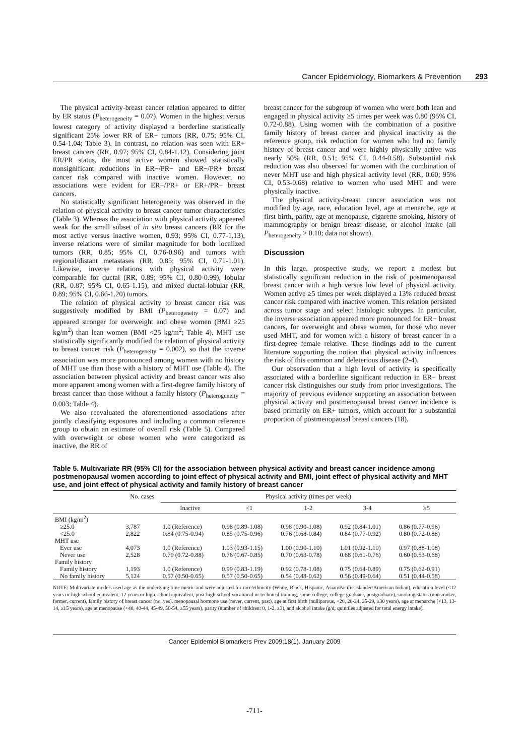Cancer Epidemiology, Biomarkers & Prevention 293
The physical activity-breast cancer relation appeared to differ by ER status (P<sub>heterogeneity</sub> = 0.07). Women in the highest versus lowest category of activity displayed a borderline statistically significant 25% lower RR of ER− tumors (RR, 0.75; 95% CI, 0.54-1.04; Table 3). In contrast, no relation was seen with ER+ breast cancers (RR, 0.97; 95% CI, 0.84-1.12). Considering joint ER/PR status, the most active women showed statistically nonsignificant reductions in ER−/PR− and ER−/PR+ breast cancer risk compared with inactive women. However, no associations were evident for ER+/PR+ or ER+/PR− breast cancers.
No statistically significant heterogeneity was observed in the relation of physical activity to breast cancer tumor characteristics (Table 3). Whereas the association with physical activity appeared weak for the small subset of in situ breast cancers (RR for the most active versus inactive women, 0.93; 95% CI, 0.77-1.13), inverse relations were of similar magnitude for both localized tumors (RR, 0.85; 95% CI, 0.76-0.96) and tumors with regional/distant metastases (RR, 0.85; 95% CI, 0.71-1.01). Likewise, inverse relations with physical activity were comparable for ductal (RR, 0.89; 95% CI, 0.80-0.99), lobular (RR, 0.87; 95% CI, 0.65-1.15), and mixed ductal-lobular (RR, 0.89; 95% CI, 0.66-1.20) tumors.
The relation of physical activity to breast cancer risk was suggestively modified by BMI (P<sub>heterogeneity</sub> = 0.07) and appeared stronger for overweight and obese women (BMI ≥25 kg/m<sup>2</sup>) than lean women (BMI <25 kg/m<sup>2</sup>; Table 4). MHT use statistically significantly modified the relation of physical activity to breast cancer risk (P<sub>heterogeneity</sub> = 0.002), so that the inverse association was more pronounced among women with no history of MHT use than those with a history of MHT use (Table 4). The association between physical activity and breast cancer was also more apparent among women with a first-degree family history of breast cancer than those without a family history (P<sub>heterogeneity</sub> = 0.003; Table 4).
We also reevaluated the aforementioned associations after jointly classifying exposures and including a common reference group to obtain an estimate of overall risk (Table 5). Compared with overweight or obese women who were categorized as inactive, the RR of
breast cancer for the subgroup of women who were both lean and engaged in physical activity ≥5 times per week was 0.80 (95% CI, 0.72-0.88). Using women with the combination of a positive family history of breast cancer and physical inactivity as the reference group, risk reduction for women who had no family history of breast cancer and were highly physically active was nearly 50% (RR, 0.51; 95% CI, 0.44-0.58). Substantial risk reduction was also observed for women with the combination of never MHT use and high physical activity level (RR, 0.60; 95% CI, 0.53-0.68) relative to women who used MHT and were physically inactive.
The physical activity-breast cancer association was not modified by age, race, education level, age at menarche, age at first birth, parity, age at menopause, cigarette smoking, history of mammography or benign breast disease, or alcohol intake (all P<sub>heterogeneity</sub> > 0.10; data not shown).
Discussion
In this large, prospective study, we report a modest but statistically significant reduction in the risk of postmenopausal breast cancer with a high versus low level of physical activity. Women active ≥5 times per week displayed a 13% reduced breast cancer risk compared with inactive women. This relation persisted across tumor stage and select histologic subtypes. In particular, the inverse association appeared more pronounced for ER− breast cancers, for overweight and obese women, for those who never used MHT, and for women with a history of breast cancer in a first-degree female relative. These findings add to the current literature supporting the notion that physical activity influences the risk of this common and deleterious disease (2-4).
Our observation that a high level of activity is specifically associated with a borderline significant reduction in ER− breast cancer risk distinguishes our study from prior investigations. The majority of previous evidence supporting an association between physical activity and postmenopausal breast cancer incidence is based primarily on ER+ tumors, which account for a substantial proportion of postmenopausal breast cancers (18).
Table 5. Multivariate RR (95% CI) for the association between physical activity and breast cancer incidence among postmenopausal women according to joint effect of physical activity and BMI, joint effect of physical activity and MHT use, and joint effect of physical activity and family history of breast cancer
| | No. cases | Physical activity (times per week) | | | | |
| --- | --- | --- | --- | --- | --- | --- |
| | | Inactive | <1 | 1-2 | 3-4 | ≥5 |
| BMI (kg/m<sup>2</sup>) | | | | | | |
| ≥25.0 | 3,787 | 1.0 (Reference) | 0.98 (0.89-1.08) | 0.98 (0.90-1.08) | 0.92 (0.84-1.01) | 0.86 (0.77-0.96) |
| <25.0 | 2,822 | 0.84 (0.75-0.94) | 0.85 (0.75-0.96) | 0.76 (0.68-0.84) | 0.84 (0.77-0.92) | 0.80 (0.72-0.88) |
| MHT use | | | | | | |
| Ever use | 4,073 | 1.0 (Reference) | 1.03 (0.93-1.15) | 1.00 (0.90-1.10) | 1.01 (0.92-1.10) | 0.97 (0.88-1.08) |
| Never use | 2,528 | 0.79 (0.72-0.88) | 0.76 (0.67-0.85) | 0.70 (0.63-0.78) | 0.68 (0.61-0.76) | 0.60 (0.53-0.68) |
| Family history | | | | | | |
| Family history | 1,193 | 1.0 (Reference) | 0.99 (0.83-1.19) | 0.92 (0.78-1.08) | 0.75 (0.64-0.89) | 0.75 (0.62-0.91) |
| No family history | 5,124 | 0.57 (0.50-0.65) | 0.57 (0.50-0.65) | 0.54 (0.48-0.62) | 0.56 (0.49-0.64) | 0.51 (0.44-0.58) |
NOTE: Multivariate models used age as the underlying time metric and were adjusted for race/ethnicity (White, Black, Hispanic, Asian/Pacific Islander/American Indian), education level (<12 years or high school equivalent, 12 years or high school equivalent, post-high school vocational or technical training, some college, college graduate, postgraduate), smoking status (nonsmoker, former, current), family history of breast cancer (no, yes), menopausal hormone use (never, current, past), age at first birth (nulliparous, <20, 20-24, 25-29, ≥30 years), age at menarche (<13, 13-14, ≥15 years), age at menopause (<40, 40-44, 45-49, 50-54, ≥55 years), parity (number of children: 0, 1-2, ≥3), and alcohol intake (g/d; quintiles adjusted for total energy intake).
Cancer Epidemiol Biomarkers Prev 2009;18(1). January 2009
-711-